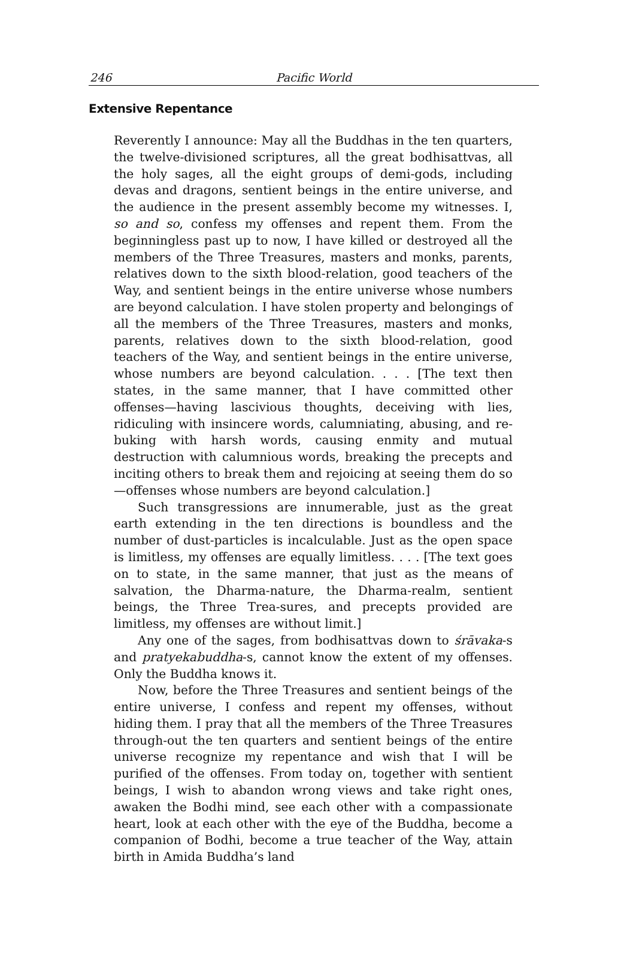246
Pacific World
Extensive Repentance
Reverently I announce: May all the Buddhas in the ten quarters, the twelve-divisioned scriptures, all the great bodhisattvas, all the holy sages, all the eight groups of demi-gods, including devas and dragons, sentient beings in the entire universe, and the audience in the present assembly become my witnesses. I, so and so, confess my offenses and repent them. From the beginningless past up to now, I have killed or destroyed all the members of the Three Treasures, masters and monks, parents, relatives down to the sixth blood-relation, good teachers of the Way, and sentient beings in the entire universe whose numbers are beyond calculation. I have stolen property and belongings of all the members of the Three Treasures, masters and monks, parents, relatives down to the sixth blood-relation, good teachers of the Way, and sentient beings in the entire universe, whose numbers are beyond calculation. . . . [The text then states, in the same manner, that I have committed other offenses—having lascivious thoughts, deceiving with lies, ridiculing with insincere words, calumniating, abusing, and re-buking with harsh words, causing enmity and mutual destruction with calumnious words, breaking the precepts and inciting others to break them and rejoicing at seeing them do so—offenses whose numbers are beyond calculation.]
Such transgressions are innumerable, just as the great earth extending in the ten directions is boundless and the number of dust-particles is incalculable. Just as the open space is limitless, my offenses are equally limitless. . . . [The text goes on to state, in the same manner, that just as the means of salvation, the Dharma-nature, the Dharma-realm, sentient beings, the Three Trea-sures, and precepts provided are limitless, my offenses are without limit.]
Any one of the sages, from bodhisattvas down to śrāvaka-s and pratyekabuddha-s, cannot know the extent of my offenses. Only the Buddha knows it.
Now, before the Three Treasures and sentient beings of the entire universe, I confess and repent my offenses, without hiding them. I pray that all the members of the Three Treasures through-out the ten quarters and sentient beings of the entire universe recognize my repentance and wish that I will be purified of the offenses. From today on, together with sentient beings, I wish to abandon wrong views and take right ones, awaken the Bodhi mind, see each other with a compassionate heart, look at each other with the eye of the Buddha, become a companion of Bodhi, become a true teacher of the Way, attain birth in Amida Buddha’s land